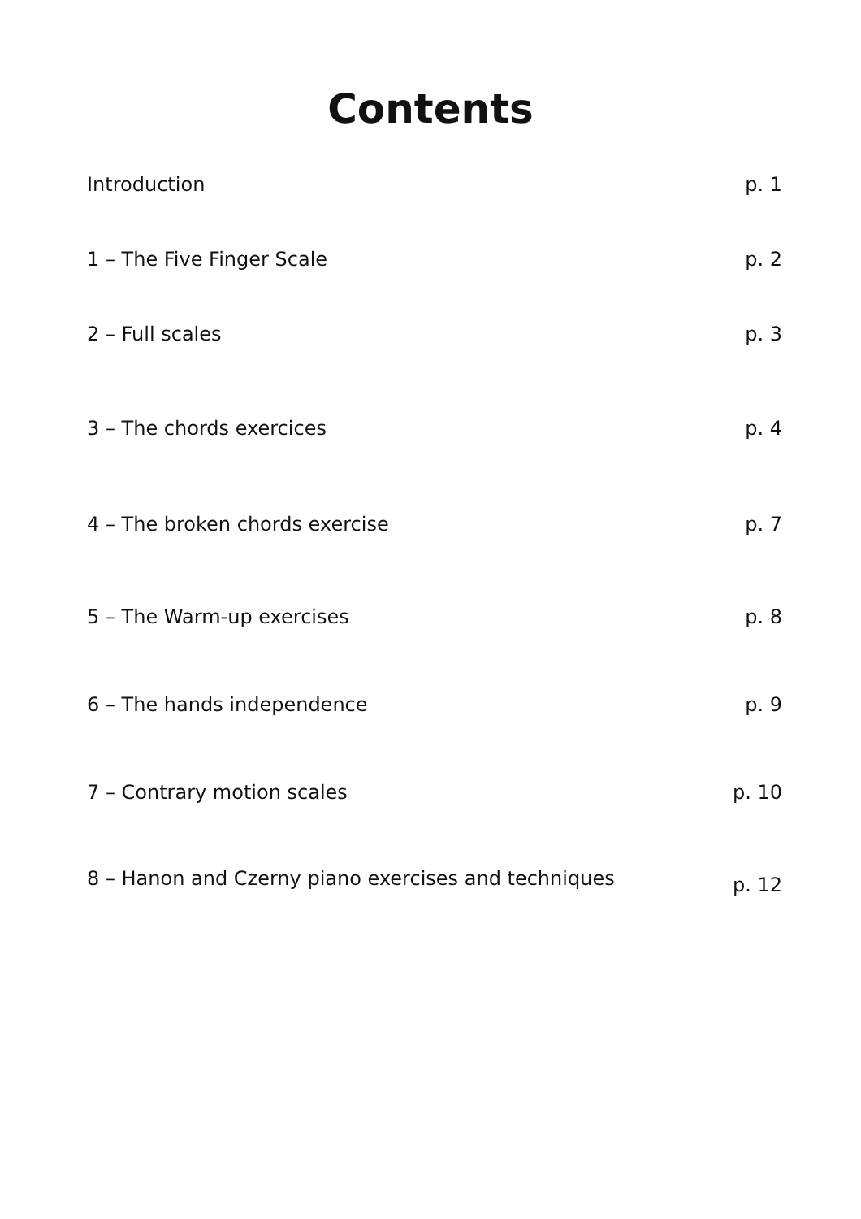Contents
Introduction p. 1
1 – The Five Finger Scale p. 2
2 – Full scales p. 3
3 – The chords exercices p. 4
4 – The broken chords exercise p. 7
5 – The Warm-up exercises p. 8
6 – The hands independence p. 9
7 – Contrary motion scales p. 10
8 – Hanon and Czerny piano exercises and techniques p. 12